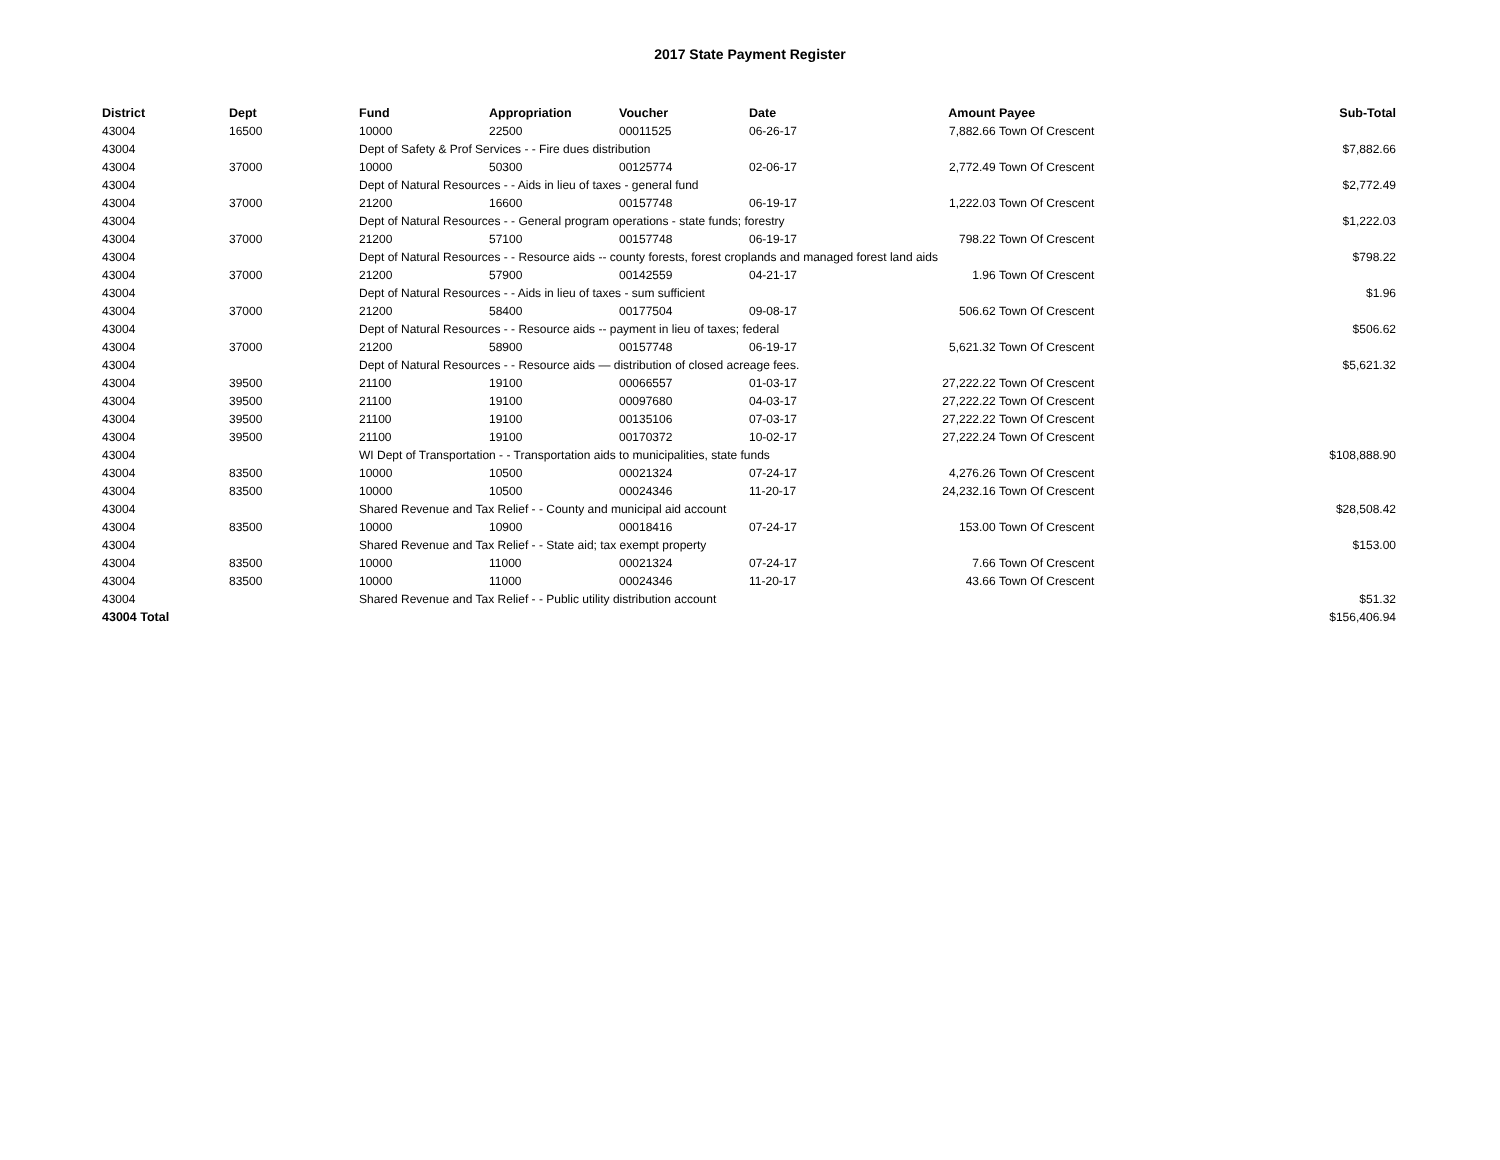2017 State Payment Register
| District | Dept | Fund | Appropriation | Voucher | Date | Amount | Payee | Sub-Total |
| --- | --- | --- | --- | --- | --- | --- | --- | --- |
| 43004 | 16500 | 10000 | 22500 | 00011525 | 06-26-17 | 7,882.66 | Town Of Crescent | |
| 43004 | | Dept of Safety & Prof Services - - Fire dues distribution | | | | | | $7,882.66 |
| 43004 | 37000 | 10000 | 50300 | 00125774 | 02-06-17 | 2,772.49 | Town Of Crescent | |
| 43004 | | Dept of Natural Resources - - Aids in lieu of taxes - general fund | | | | | | $2,772.49 |
| 43004 | 37000 | 21200 | 16600 | 00157748 | 06-19-17 | 1,222.03 | Town Of Crescent | |
| 43004 | | Dept of Natural Resources - - General program operations - state funds; forestry | | | | | | $1,222.03 |
| 43004 | 37000 | 21200 | 57100 | 00157748 | 06-19-17 | 798.22 | Town Of Crescent | |
| 43004 | | Dept of Natural Resources - - Resource aids -- county forests, forest croplands and managed forest land aids | | | | | | $798.22 |
| 43004 | 37000 | 21200 | 57900 | 00142559 | 04-21-17 | 1.96 | Town Of Crescent | |
| 43004 | | Dept of Natural Resources - - Aids in lieu of taxes - sum sufficient | | | | | | $1.96 |
| 43004 | 37000 | 21200 | 58400 | 00177504 | 09-08-17 | 506.62 | Town Of Crescent | |
| 43004 | | Dept of Natural Resources - - Resource aids -- payment in lieu of taxes; federal | | | | | | $506.62 |
| 43004 | 37000 | 21200 | 58900 | 00157748 | 06-19-17 | 5,621.32 | Town Of Crescent | |
| 43004 | | Dept of Natural Resources - - Resource aids — distribution of closed acreage fees. | | | | | | $5,621.32 |
| 43004 | 39500 | 21100 | 19100 | 00066557 | 01-03-17 | 27,222.22 | Town Of Crescent | |
| 43004 | 39500 | 21100 | 19100 | 00097680 | 04-03-17 | 27,222.22 | Town Of Crescent | |
| 43004 | 39500 | 21100 | 19100 | 00135106 | 07-03-17 | 27,222.22 | Town Of Crescent | |
| 43004 | 39500 | 21100 | 19100 | 00170372 | 10-02-17 | 27,222.24 | Town Of Crescent | |
| 43004 | | WI Dept of Transportation - - Transportation aids to municipalities, state funds | | | | | | $108,888.90 |
| 43004 | 83500 | 10000 | 10500 | 00021324 | 07-24-17 | 4,276.26 | Town Of Crescent | |
| 43004 | 83500 | 10000 | 10500 | 00024346 | 11-20-17 | 24,232.16 | Town Of Crescent | |
| 43004 | | Shared Revenue and Tax Relief - - County and municipal aid account | | | | | | $28,508.42 |
| 43004 | 83500 | 10000 | 10900 | 00018416 | 07-24-17 | 153.00 | Town Of Crescent | |
| 43004 | | Shared Revenue and Tax Relief - - State aid; tax exempt property | | | | | | $153.00 |
| 43004 | 83500 | 10000 | 11000 | 00021324 | 07-24-17 | 7.66 | Town Of Crescent | |
| 43004 | 83500 | 10000 | 11000 | 00024346 | 11-20-17 | 43.66 | Town Of Crescent | |
| 43004 | | Shared Revenue and Tax Relief - - Public utility distribution account | | | | | | $51.32 |
| 43004 Total | | | | | | | | $156,406.94 |